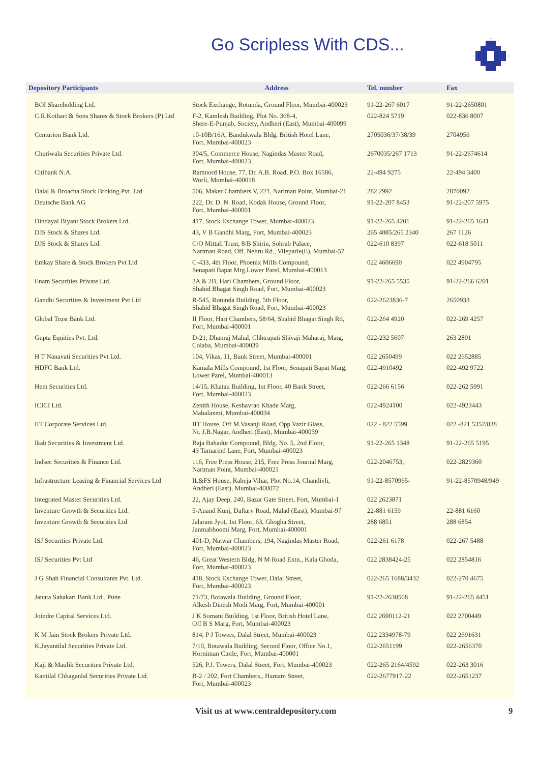Go Scripless With CDS...
| Depository Participants | Address | Tel. number | Fax |
| --- | --- | --- | --- |
| BOI Shareholding Ltd. | Stock Exchange, Rotunda, Ground Floor, Mumbai-400023 | 91-22-267 6017 | 91-22-2650801 |
| C.R.Kothari & Sons Shares & Stock Brokers (P) Ltd | F-2, Kamlesh Building, Plot No. 368-4, Shere-E-Punjab, Society, Andheri (East), Mumbai-400099 | 022-824 5719 | 022-836 8007 |
| Centurion Bank Ltd. | 10-10B/16A, Bandukwala Bldg, British Hotel Lane, Fort, Mumbai-400023 | 2705036/37/38/39 | 2704956 |
| Churiwala Securities Private Ltd. | 304/5, Commerce House, Nagindas Master Road, Fort, Mumbai-400023 | 2670035/267 1713 | 91-22-2674614 |
| Citibank N.A. | Ramnord House, 77, Dr. A.B. Road, P.O. Box 16586, Worli, Mumbai-400018 | 22-494 9275 | 22-494 3400 |
| Dalal & Broacha Stock Broking Pvt. Ltd | 506, Maker Chambers V, 221, Nariman Point, Mumbai-21 | 282 2992 | 2870092 |
| Deutsche Bank AG | 222, Dr. D. N. Road, Kodak House, Ground Floor, Fort, Mumbai-400001 | 91-22-207 8453 | 91-22-207 5975 |
| Dindayal Biyani Stock Brokers Ltd. | 417, Stock Exchange Tower, Mumbai-400023 | 91-22-265 4201 | 91-22-265 1641 |
| DJS Stock & Shares Ltd. | 43, V B Gandhi Marg, Fort, Mumbai-400023 | 265 4085/265 2340 | 267 1126 |
| DJS Stock & Shares Ltd. | C/O Mittali Trust, 8/B Shirin, Sohrab Palace, Nariman Road, Off. Nehru Rd., Vileparle(E), Mumbai-57 | 022-610 8397 | 022-618 5011 |
| Emkay Share & Stock Brokers Pvt Ltd | C-433, 4th Floor, Phoenix Mills Compound, Senapati Bapat Mrg,Lower Parel, Mumbai-400013 | 022 4606690 | 022 4904795 |
| Enam Securities Private Ltd. | 2A & 2B, Hari Chambers, Ground Floor, Shahid Bhagat Singh Road, Fort, Mumbai-400023 | 91-22-265 5535 | 91-22-266 6201 |
| Gandhi Securities & Investment Pvt Ltd | R-545, Rotunda Building, 5th Floor, Shahid Bhagat Singh Road, Fort, Mumbai-400023 | 022-2623836-7 | 2650933 |
| Global Trust Bank Ltd. | II Floor, Hari Chambers, 58/64, Shahid Bhagat Singh Rd, Fort, Mumbai-400001 | 022-264 4920 | 022-269 4257 |
| Gupta Equities Pvt. Ltd. | D-21, Dhanraj Mahal, Chhtrapati Shivaji Maharaj, Marg, Colaba, Mumbai-400039 | 022-232 5607 | 263 2891 |
| H T Nanavati Securities Pvt Ltd. | 104, Vikas, 11, Bank Street, Mumbai-400001 | 022 2650499 | 022 2652885 |
| HDFC Bank Ltd. | Kamala Mills Compound, 1st Floor, Senapati Bapat Marg, Lower Parel, Mumbai-400013 | 022-4910492 | 022-492 9722 |
| Hem Securities Ltd. | 14/15, Khatau Building, 1st Floor, 40 Bank Street, Fort, Mumbai-400023 | 022-266 6156 | 022-262 5991 |
| ICICI Ltd. | Zenith House, Keshavrao Khade Marg, Mahalaxmi, Mumbai-400034 | 022-4924100 | 022-4923443 |
| IIT Corporate Services Ltd. | IIT House, Off M.Vasanji Road, Opp Vazir Glass, Nr. J.B.Nagar, Andheri (East), Mumbai-400059 | 022 - 822 5599 | 022 -821 5352/838 |
| Ikab Securities & Investment Ltd. | Raja Bahadur Compound, Bldg. No. 5, 2nd Floor, 43 Tamarind Lane, Fort, Mumbai-400023 | 91-22-265 1348 | 91-22-265 5195 |
| Indsec Securities & Finance Ltd. | 116, Free Press House, 215, Free Press Journal Marg, Nariman Point, Mumbai-400021 | 022-2046753, | 022-2829360 |
| Infrastructure Leasing & Financial Services Ltd | IL&FS House, Raheja Vihar, Plot No.14, Chandivli, Andheri (East), Mumbai-400072 | 91-22-8570965- | 91-22-8570948/949 |
| Integrated Master Securities Ltd. | 22, Ajay Deep, 240, Bazar Gate Street, Fort, Mumbai-1 | 022 2623871 | |
| Inventure Growth & Securities Ltd. | 5-Anand Kunj, Daftary Road, Malad (East), Mumbai-97 | 22-881 6159 | 22-881 6160 |
| Inventure Growth & Securities Ltd | Jalaram Jyot, 1st Floor, 63, Ghogha Street, Janmabhoomi Marg, Fort, Mumbai-400001 | 288 6851 | 288 6854 |
| ISJ Securities Private Ltd. | 401-D, Natwar Chambers, 194, Nagindas Master Road, Fort, Mumbai-400023 | 022-261 6178 | 022-267 5488 |
| ISJ Securities Pvt Ltd | 46, Great Western Bldg, N M Road Extn., Kala Ghoda, Fort, Mumbai-400023 | 022 2838424-25 | 022 2854816 |
| J G Shah Financial Consultants Pvt. Ltd. | 418, Stock Exchange Tower, Dalal Street, Fort, Mumbai-400023 | 022-265 1688/3432 | 022-270 4675 |
| Janata Sahakari Bank Ltd., Pune | 71/73, Botawala Building, Ground Floor, Alkesh Dinesh Modi Marg, Fort, Mumbai-400001 | 91-22-2630568 | 91-22-265 4451 |
| Joindre Capital Services Ltd. | J K Somani Building, 1st Floor, British Hotel Lane, Off B S Marg, Fort, Mumbai-400023 | 022 2690112-21 | 022 2700449 |
| K M Jain Stock Brokers Private Ltd. | 814, P J Towers, Dalal Street, Mumbai-400023 | 022 2334978-79 | 022 2691631 |
| K.Jayantilal Securities Private Ltd. | 7/10, Botawala Building, Second Floor, Office No.1, Horniman Circle, Fort, Mumbai-400001 | 022-2651199 | 022-2656370 |
| Kaji & Maulik Securities Private Ltd. | 526, P.J. Towers, Dalal Street, Fort, Mumbai-400023 | 022-265 2164/4592 | 022-263 3016 |
| Kantilal Chhaganlal Securities Private Ltd. | B-2 / 202, Fort Chambers., Hamam Street, Fort, Mumbai-400023 | 022-2677917-22 | 022-2651237 |
Visit us at www.centraldepository.com 9